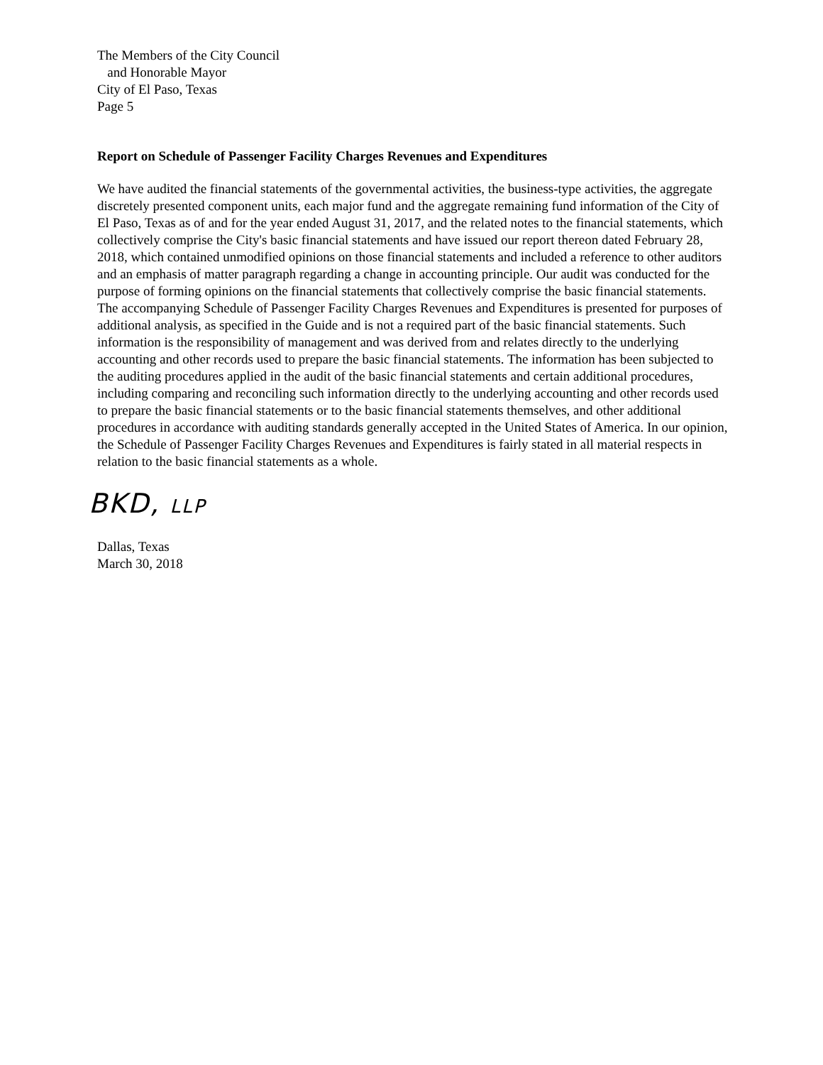The Members of the City Council
and Honorable Mayor
City of El Paso, Texas
Page 5
Report on Schedule of Passenger Facility Charges Revenues and Expenditures
We have audited the financial statements of the governmental activities, the business-type activities, the aggregate discretely presented component units, each major fund and the aggregate remaining fund information of the City of El Paso, Texas as of and for the year ended August 31, 2017, and the related notes to the financial statements, which collectively comprise the City's basic financial statements and have issued our report thereon dated February 28, 2018, which contained unmodified opinions on those financial statements and included a reference to other auditors and an emphasis of matter paragraph regarding a change in accounting principle. Our audit was conducted for the purpose of forming opinions on the financial statements that collectively comprise the basic financial statements. The accompanying Schedule of Passenger Facility Charges Revenues and Expenditures is presented for purposes of additional analysis, as specified in the Guide and is not a required part of the basic financial statements. Such information is the responsibility of management and was derived from and relates directly to the underlying accounting and other records used to prepare the basic financial statements. The information has been subjected to the auditing procedures applied in the audit of the basic financial statements and certain additional procedures, including comparing and reconciling such information directly to the underlying accounting and other records used to prepare the basic financial statements or to the basic financial statements themselves, and other additional procedures in accordance with auditing standards generally accepted in the United States of America. In our opinion, the Schedule of Passenger Facility Charges Revenues and Expenditures is fairly stated in all material respects in relation to the basic financial statements as a whole.
BKD, LLP
Dallas, Texas
March 30, 2018